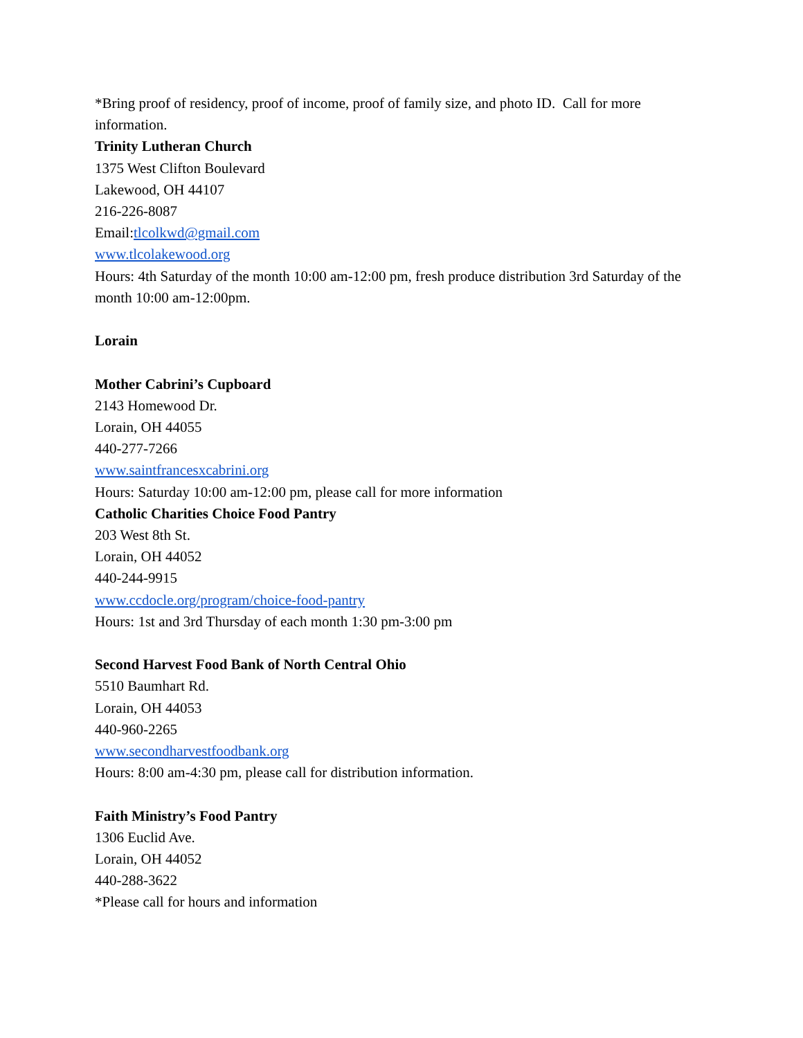*Bring proof of residency, proof of income, proof of family size, and photo ID. Call for more information.
Trinity Lutheran Church
1375 West Clifton Boulevard
Lakewood, OH 44107
216-226-8087
Email:tlcolkwd@gmail.com
www.tlcolakewood.org
Hours: 4th Saturday of the month 10:00 am-12:00 pm, fresh produce distribution 3rd Saturday of the month 10:00 am-12:00pm.
Lorain
Mother Cabrini’s Cupboard
2143 Homewood Dr.
Lorain, OH 44055
440-277-7266
www.saintfrancesxcabrini.org
Hours: Saturday 10:00 am-12:00 pm, please call for more information
Catholic Charities Choice Food Pantry
203 West 8th St.
Lorain, OH 44052
440-244-9915
www.ccdocle.org/program/choice-food-pantry
Hours: 1st and 3rd Thursday of each month 1:30 pm-3:00 pm
Second Harvest Food Bank of North Central Ohio
5510 Baumhart Rd.
Lorain, OH 44053
440-960-2265
www.secondharvestfoodbank.org
Hours: 8:00 am-4:30 pm, please call for distribution information.
Faith Ministry’s Food Pantry
1306 Euclid Ave.
Lorain, OH 44052
440-288-3622
*Please call for hours and information